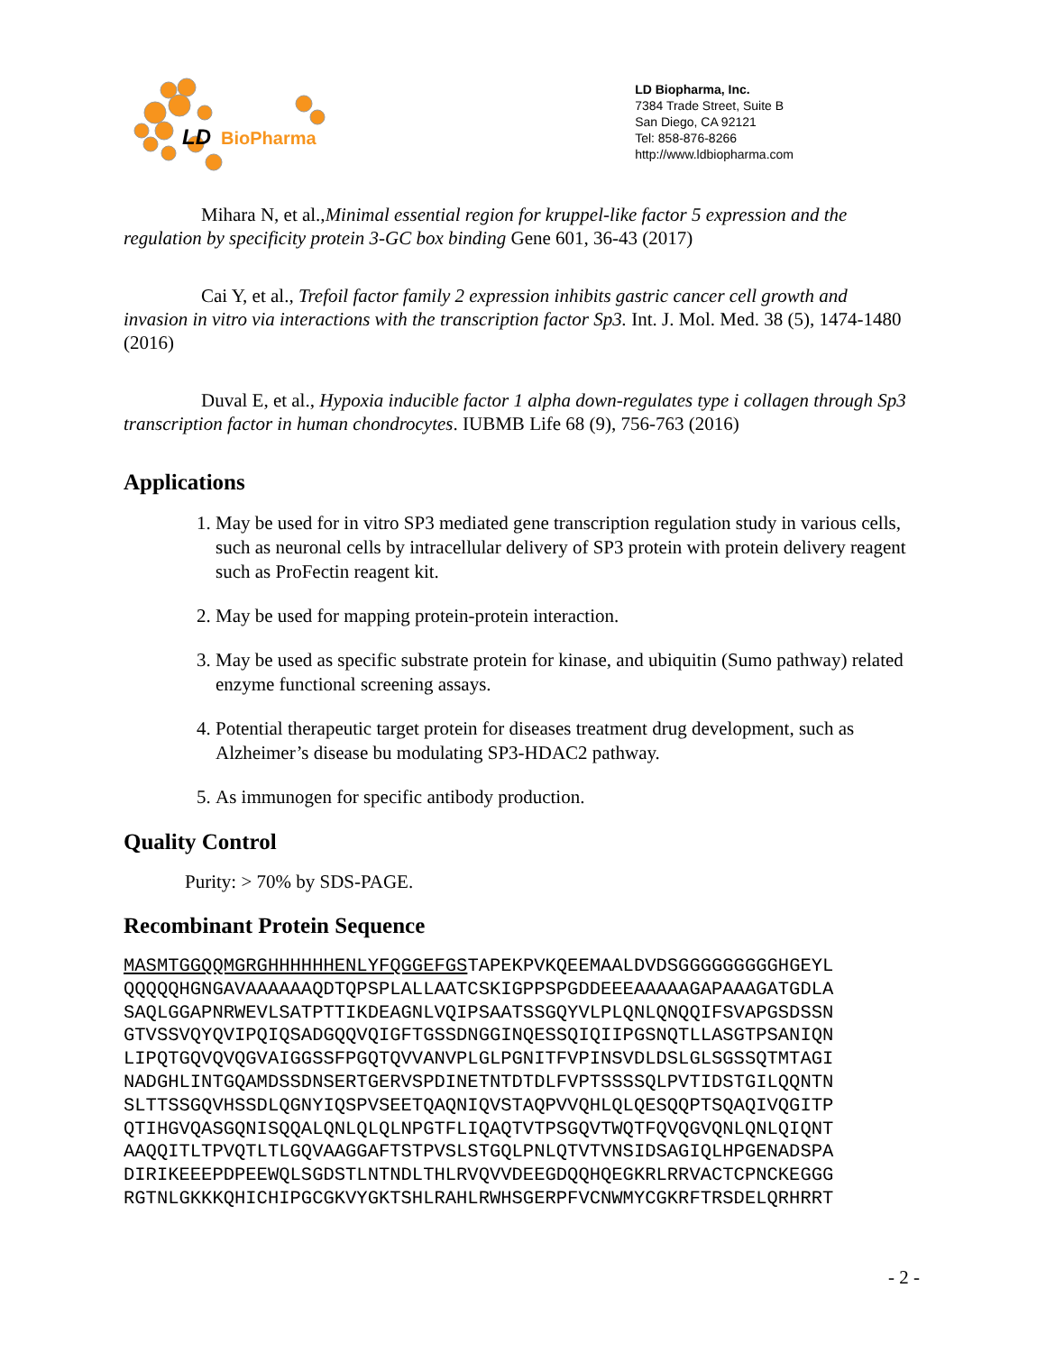LD
BioPharma
LD Biopharma, Inc.
7384 Trade Street, Suite B
San Diego, CA 92121
Tel: 858-876-8266
http://www.ldbiopharma.com
Mihara N, et al.,Minimal essential region for kruppel-like factor 5 expression and the regulation by specificity protein 3-GC box binding Gene 601, 36-43 (2017)
Cai Y, et al., Trefoil factor family 2 expression inhibits gastric cancer cell growth and invasion in vitro via interactions with the transcription factor Sp3. Int. J. Mol. Med. 38 (5), 1474-1480 (2016)
Duval E, et al., Hypoxia inducible factor 1 alpha down-regulates type i collagen through Sp3 transcription factor in human chondrocytes. IUBMB Life 68 (9), 756-763 (2016)
Applications
1. May be used for in vitro SP3 mediated gene transcription regulation study in various cells, such as neuronal cells by intracellular delivery of SP3 protein with protein delivery reagent such as ProFectin reagent kit.
2. May be used for mapping protein-protein interaction.
3. May be used as specific substrate protein for kinase, and ubiquitin (Sumo pathway) related enzyme functional screening assays.
4. Potential therapeutic target protein for diseases treatment drug development, such as Alzheimer’s disease bu modulating SP3-HDAC2 pathway.
5. As immunogen for specific antibody production.
Quality Control
Purity: > 70% by SDS-PAGE.
Recombinant Protein Sequence
MASMTGGQQMGRGHHHHHHENLYFQGGEFGSTAPEKPVKQEEMAALDVDSGGGGGGGGGHGEYL QQQQQHGNGAVAAAAAAQDTQPSPLALLAATCSKIGPPSPGDDEEEAAAAAGAPAAAGATGDLA SAQLGGAPNRWEVLSATPTTIKDEAGNLVQIPSAATSSGQYVLPLQNLQNQQIFSVAPGSDSSN GTVSSVQYQVIPQIQSADGQQVQIGFTGSSDNGGINQESSQIQIIPGSNQTLLASGTPSANIQN LIPQTGQVQVQGVAIGGSSFPGQTQVVANVPLGLPGNITFVPINSVDLDSLGLSGSSQTMTAGI NADGHLINTGQAMDSSDNSERTGERVSPDINETNTDTDLFVPTSSSSQLPVTIDSTGILQQNTN SLTTSSGQVHSSDLQGNYIQSPVSEETQAQNIQVSTAQPVVQHLQLQESQQPTSQAQIVQGITP QTIHGVQASGQNISQQALQNLQLQLNPGTFLIQAQTVTPSGQVTWQTFQVQGVQNLQNLQIQNT AAQQITLTPVQTLTLGQVAAGGAFTSTPVSLSTGQLPNLQTVTVNSIDSAGIQLHPGENADSPA DIRIKEEEPDPEEWQLSGDSTLNTNDLTHLRVQVVDEEGDQQHQEGKRLRRVACTCPNCKEGGG RGTNLGKKKQHICHIPGCGKVYGKTSHLRAHLRWHSGERPFVCNWMYCGKRFTRSDELQRHRRT
- 2 -